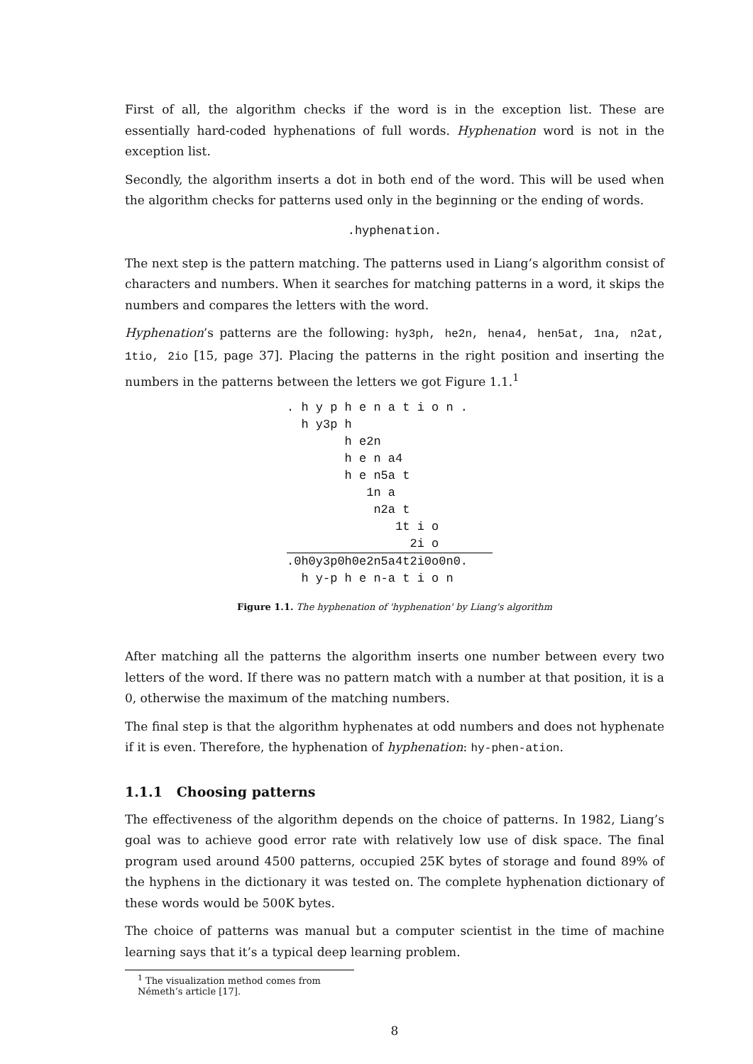First of all, the algorithm checks if the word is in the exception list. These are essentially hard-coded hyphenations of full words. Hyphenation word is not in the exception list.
Secondly, the algorithm inserts a dot in both end of the word. This will be used when the algorithm checks for patterns used only in the beginning or the ending of words.
.hyphenation.
The next step is the pattern matching. The patterns used in Liang’s algorithm consist of characters and numbers. When it searches for matching patterns in a word, it skips the numbers and compares the letters with the word.
Hyphenation’s patterns are the following: hy3ph, he2n, hena4, hen5at, 1na, n2at, 1tio, 2io [15, page 37]. Placing the patterns in the right position and inserting the numbers in the patterns between the letters we got Figure 1.1.<sup>1</sup>
. h y p h e n a t i o n .
  h y3p h
        h e2n
        h e n a4
        h e n5a t
           1n a
            n2a t
               1t i o
                 2i o
.0h0y3p0h0e2n5a4t2i0o0n0.
  h y-p h e n-a t i o n
Figure 1.1. The hyphenation of 'hyphenation' by Liang's algorithm
After matching all the patterns the algorithm inserts one number between every two letters of the word. If there was no pattern match with a number at that position, it is a 0, otherwise the maximum of the matching numbers.
The final step is that the algorithm hyphenates at odd numbers and does not hyphenate if it is even. Therefore, the hyphenation of hyphenation: hy-phen-ation.
1.1.1 Choosing patterns
The effectiveness of the algorithm depends on the choice of patterns. In 1982, Liang’s goal was to achieve good error rate with relatively low use of disk space. The final program used around 4500 patterns, occupied 25K bytes of storage and found 89% of the hyphens in the dictionary it was tested on. The complete hyphenation dictionary of these words would be 500K bytes.
The choice of patterns was manual but a computer scientist in the time of machine learning says that it’s a typical deep learning problem.
<sup>1</sup> The visualization method comes from Németh’s article [17].
8